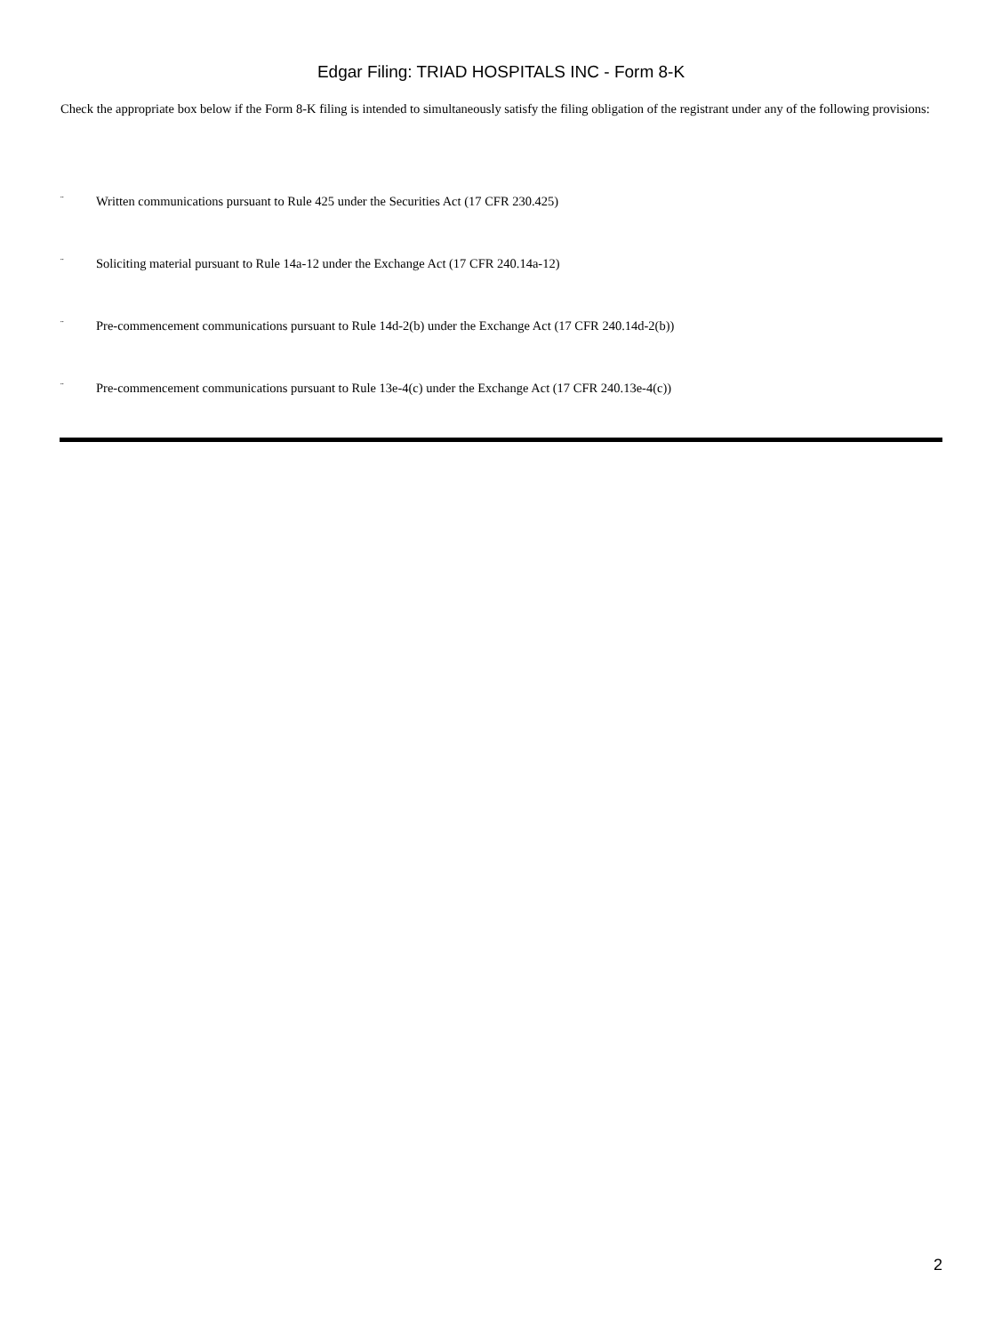Edgar Filing: TRIAD HOSPITALS INC - Form 8-K
Check the appropriate box below if the Form 8-K filing is intended to simultaneously satisfy the filing obligation of the registrant under any of the following provisions:
¨ Written communications pursuant to Rule 425 under the Securities Act (17 CFR 230.425)
¨ Soliciting material pursuant to Rule 14a-12 under the Exchange Act (17 CFR 240.14a-12)
¨ Pre-commencement communications pursuant to Rule 14d-2(b) under the Exchange Act (17 CFR 240.14d-2(b))
¨ Pre-commencement communications pursuant to Rule 13e-4(c) under the Exchange Act (17 CFR 240.13e-4(c))
2